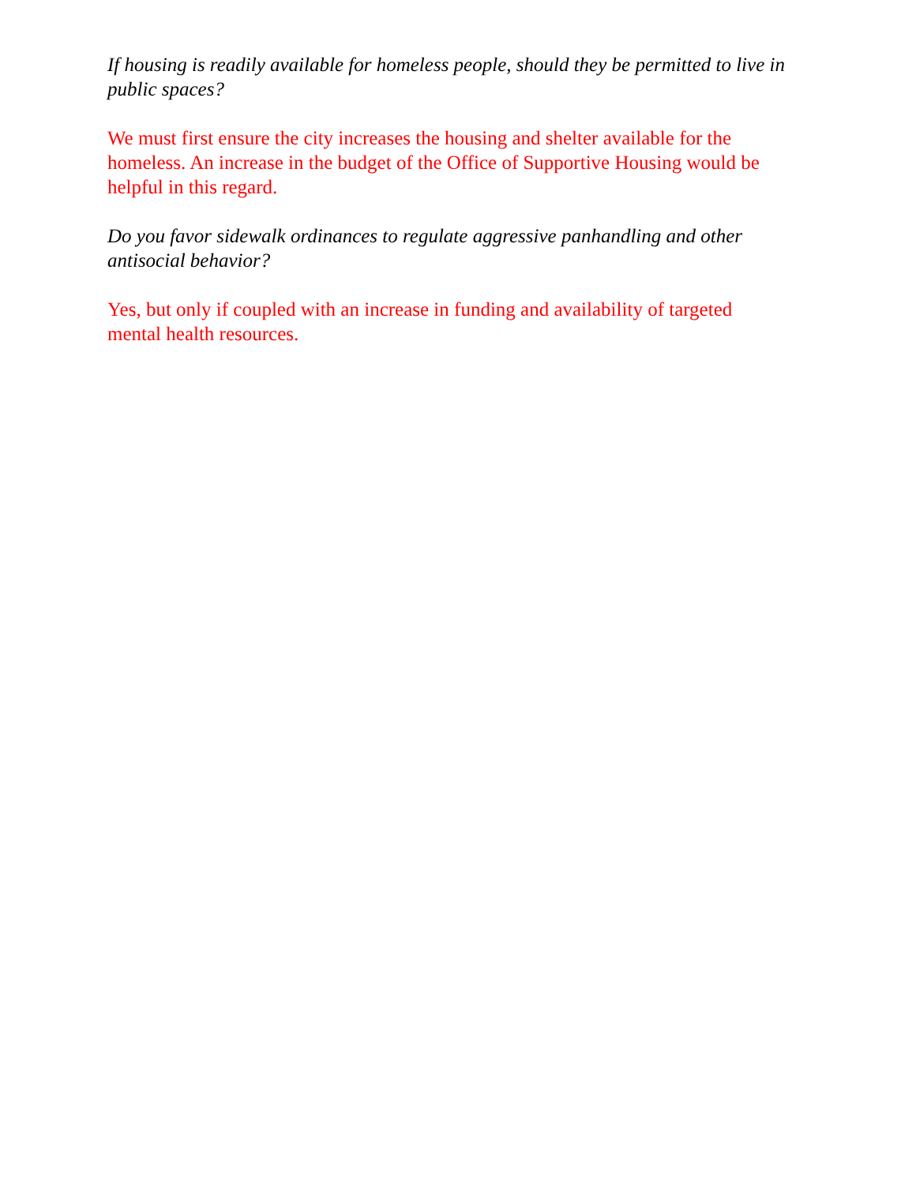If housing is readily available for homeless people, should they be permitted to live in public spaces?
We must first ensure the city increases the housing and shelter available for the homeless. An increase in the budget of the Office of Supportive Housing would be helpful in this regard.
Do you favor sidewalk ordinances to regulate aggressive panhandling and other antisocial behavior?
Yes, but only if coupled with an increase in funding and availability of targeted mental health resources.